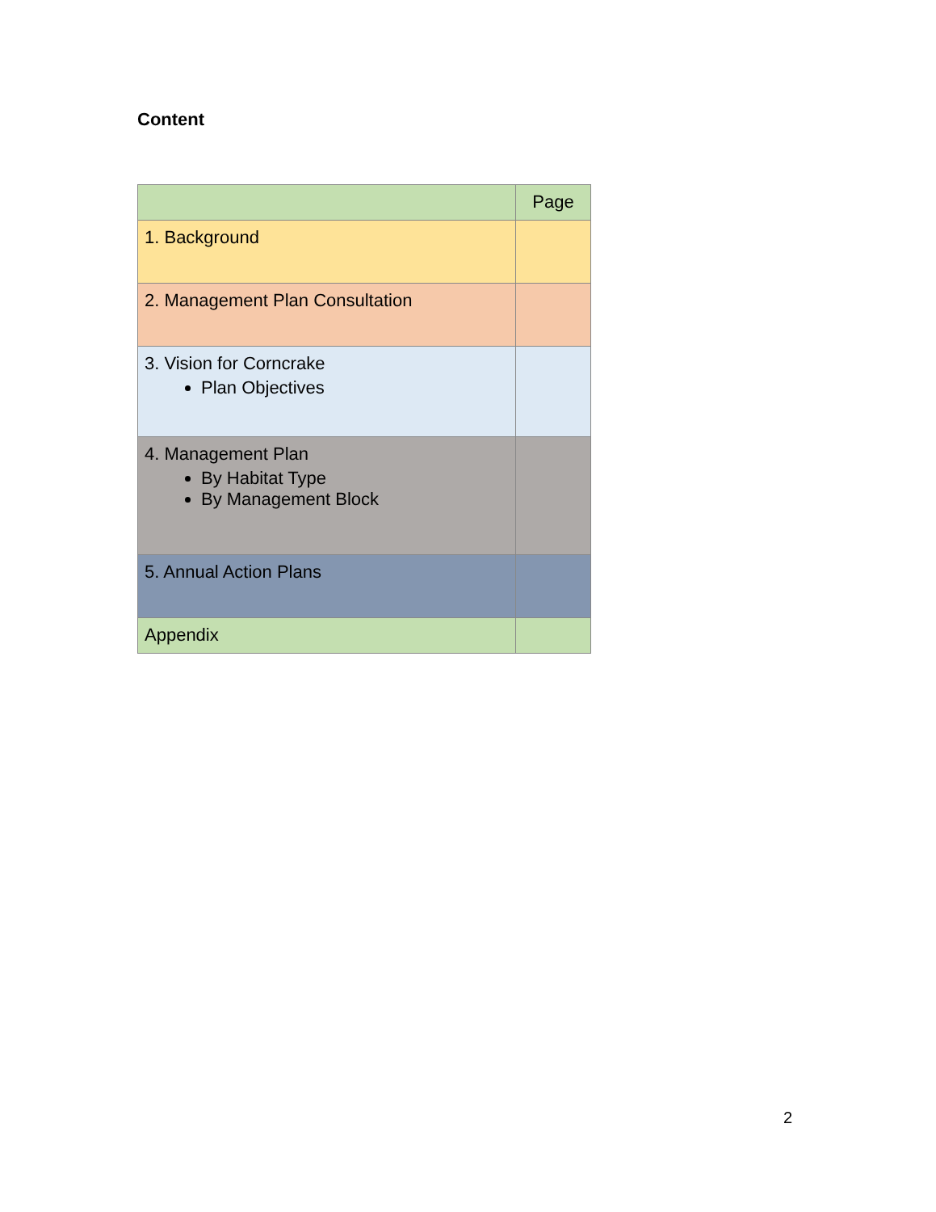Content
| | Page |
| --- | --- |
| 1. Background | |
| 2. Management Plan Consultation | |
| 3. Vision for Corncrake Plan Objectives | |
| 4. Management Plan By Habitat Type By Management Block | |
| 5. Annual Action Plans | |
| Appendix | |
2